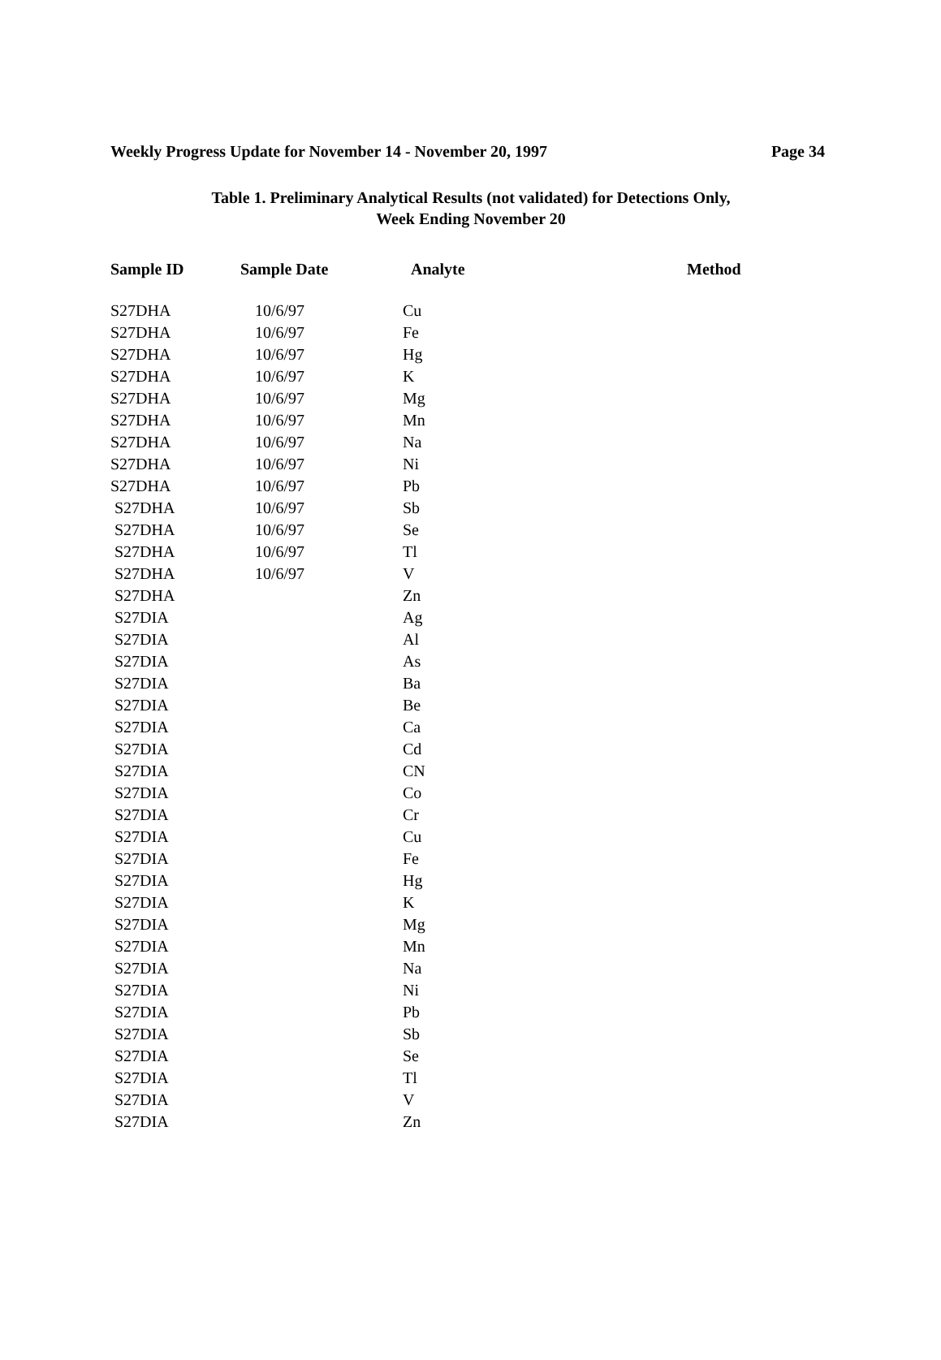Weekly Progress Update for November 14 - November 20, 1997 Page 34
Table 1. Preliminary Analytical Results (not validated) for Detections Only,
Week Ending November 20
| Sample ID | Sample Date | Analyte | Method |
| --- | --- | --- | --- |
| S27DHA | 10/6/97 | Cu | |
| S27DHA | 10/6/97 | Fe | |
| S27DHA | 10/6/97 | Hg | |
| S27DHA | 10/6/97 | K | |
| S27DHA | 10/6/97 | Mg | |
| S27DHA | 10/6/97 | Mn | |
| S27DHA | 10/6/97 | Na | |
| S27DHA | 10/6/97 | Ni | |
| S27DHA | 10/6/97 | Pb | |
| S27DHA | 10/6/97 | Sb | |
| S27DHA | 10/6/97 | Se | |
| S27DHA | 10/6/97 | Tl | |
| S27DHA | 10/6/97 | V | |
| S27DHA | | Zn | |
| S27DIA | | Ag | |
| S27DIA | | Al | |
| S27DIA | | As | |
| S27DIA | | Ba | |
| S27DIA | | Be | |
| S27DIA | | Ca | |
| S27DIA | | Cd | |
| S27DIA | | CN | |
| S27DIA | | Co | |
| S27DIA | | Cr | |
| S27DIA | | Cu | |
| S27DIA | | Fe | |
| S27DIA | | Hg | |
| S27DIA | | K | |
| S27DIA | | Mg | |
| S27DIA | | Mn | |
| S27DIA | | Na | |
| S27DIA | | Ni | |
| S27DIA | | Pb | |
| S27DIA | | Sb | |
| S27DIA | | Se | |
| S27DIA | | Tl | |
| S27DIA | | V | |
| S27DIA | | Zn | |